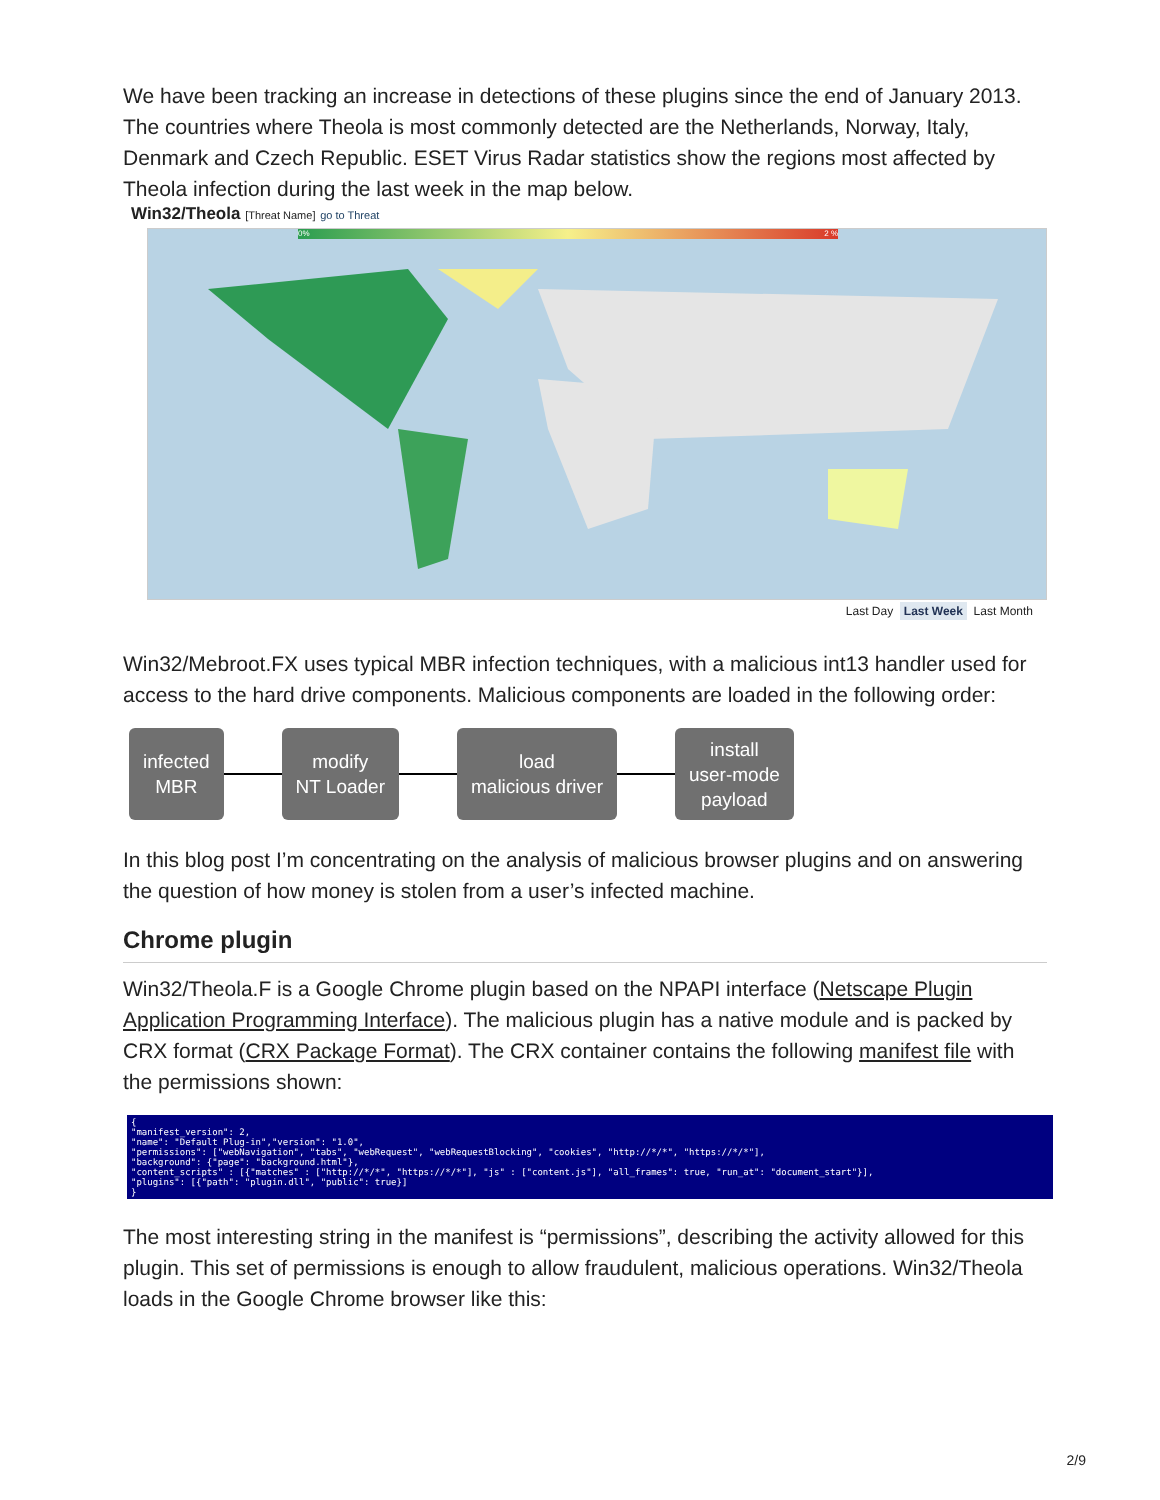We have been tracking an increase in detections of these plugins since the end of January 2013. The countries where Theola is most commonly detected are the Netherlands, Norway, Italy, Denmark and Czech Republic. ESET Virus Radar statistics show the regions most affected by Theola infection during the last week in the map below.
Win32/Theola [Threat Name] go to Threat
0% 2 %
Last Day Last Week Last Month
Win32/Mebroot.FX uses typical MBR infection techniques, with a malicious int13 handler used for access to the hard drive components. Malicious components are loaded in the following order:
infected
MBR
modify
NT Loader
load
malicious driver
install
user-mode
payload
In this blog post I’m concentrating on the analysis of malicious browser plugins and on answering the question of how money is stolen from a user’s infected machine.
Chrome plugin
Win32/Theola.F is a Google Chrome plugin based on the NPAPI interface (Netscape Plugin Application Programming Interface). The malicious plugin has a native module and is packed by CRX format (CRX Package Format). The CRX container contains the following manifest file with the permissions shown:
{ "manifest_version": 2, "name": "Default Plug-in","version": "1.0", "permissions": ["webNavigation", "tabs", "webRequest", "webRequestBlocking", "cookies", "http://*/*", "https://*/*"], "background": {"page": "background.html"}, "content_scripts" : [{"matches" : ["http://*/*", "https://*/*"], "js" : ["content.js"], "all_frames": true, "run_at": "document_start"}], "plugins": [{"path": "plugin.dll", "public": true}] }
The most interesting string in the manifest is “permissions”, describing the activity allowed for this plugin. This set of permissions is enough to allow fraudulent, malicious operations. Win32/Theola loads in the Google Chrome browser like this:
2/9